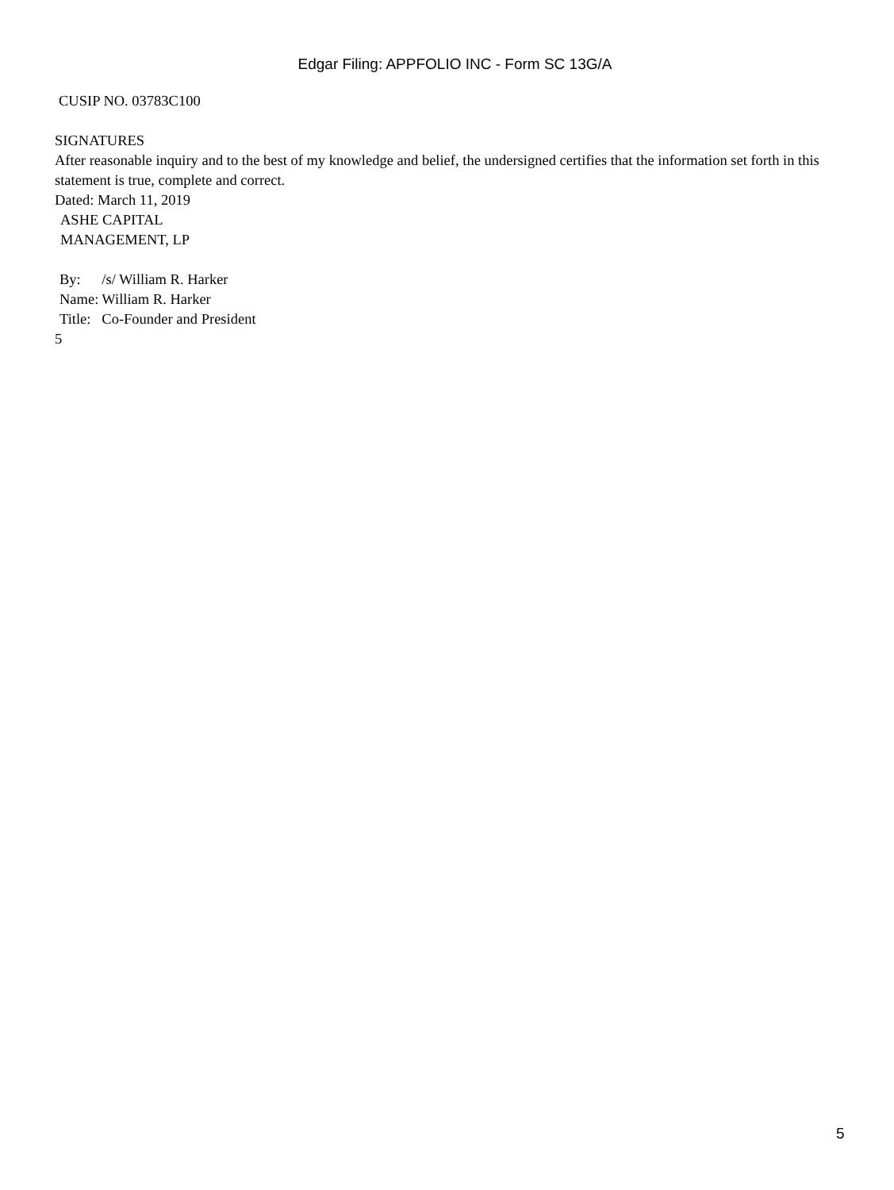Edgar Filing: APPFOLIO INC - Form SC 13G/A
CUSIP NO. 03783C100
SIGNATURES
After reasonable inquiry and to the best of my knowledge and belief, the undersigned certifies that the information set forth in this statement is true, complete and correct.
Dated: March 11, 2019
ASHE CAPITAL
MANAGEMENT, LP
| By: | /s/ William R. Harker |
| Name: | William R. Harker |
| Title: | Co-Founder and President |
5
5